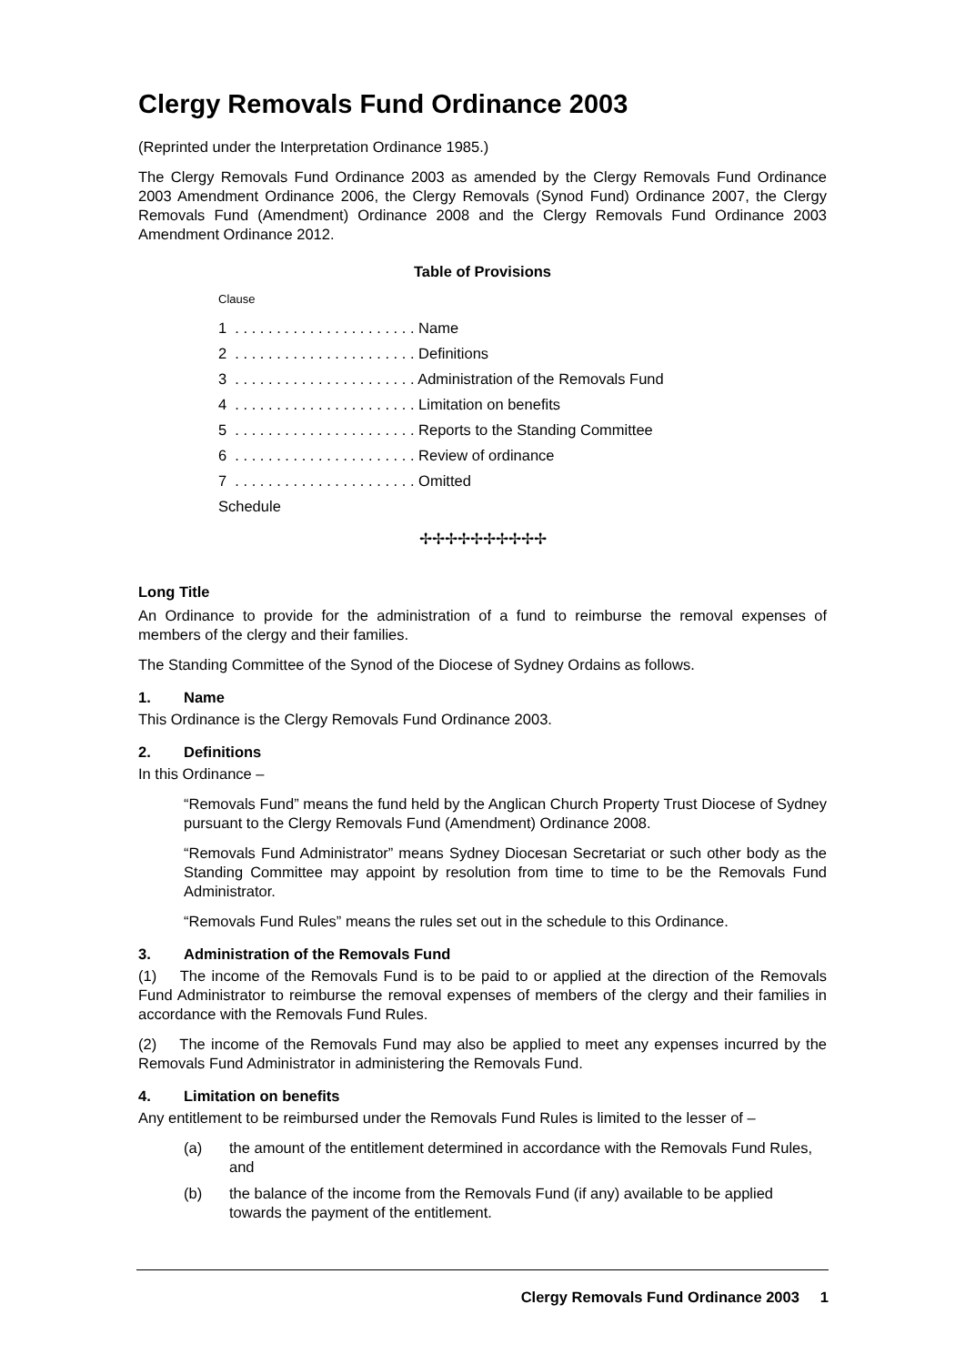Clergy Removals Fund Ordinance 2003
(Reprinted under the Interpretation Ordinance 1985.)
The Clergy Removals Fund Ordinance 2003 as amended by the Clergy Removals Fund Ordinance 2003 Amendment Ordinance 2006, the Clergy Removals (Synod Fund) Ordinance 2007, the Clergy Removals Fund (Amendment) Ordinance 2008 and the Clergy Removals Fund Ordinance 2003 Amendment Ordinance 2012.
Table of Provisions
Clause
1 . . . . . . . . . . . . . . . . . . . . . . Name
2 . . . . . . . . . . . . . . . . . . . . . . Definitions
3 . . . . . . . . . . . . . . . . . . . . . . Administration of the Removals Fund
4 . . . . . . . . . . . . . . . . . . . . . . Limitation on benefits
5 . . . . . . . . . . . . . . . . . . . . . . Reports to the Standing Committee
6 . . . . . . . . . . . . . . . . . . . . . . Review of ordinance
7 . . . . . . . . . . . . . . . . . . . . . . Omitted
Schedule
✢✢✢✢✢✢✢✢✢✢
Long Title
An Ordinance to provide for the administration of a fund to reimburse the removal expenses of members of the clergy and their families.
The Standing Committee of the Synod of the Diocese of Sydney Ordains as follows.
1. Name
This Ordinance is the Clergy Removals Fund Ordinance 2003.
2. Definitions
In this Ordinance –
“Removals Fund” means the fund held by the Anglican Church Property Trust Diocese of Sydney pursuant to the Clergy Removals Fund (Amendment) Ordinance 2008.
“Removals Fund Administrator” means Sydney Diocesan Secretariat or such other body as the Standing Committee may appoint by resolution from time to time to be the Removals Fund Administrator.
“Removals Fund Rules” means the rules set out in the schedule to this Ordinance.
3. Administration of the Removals Fund
(1) The income of the Removals Fund is to be paid to or applied at the direction of the Removals Fund Administrator to reimburse the removal expenses of members of the clergy and their families in accordance with the Removals Fund Rules.
(2) The income of the Removals Fund may also be applied to meet any expenses incurred by the Removals Fund Administrator in administering the Removals Fund.
4. Limitation on benefits
Any entitlement to be reimbursed under the Removals Fund Rules is limited to the lesser of –
(a) the amount of the entitlement determined in accordance with the Removals Fund Rules, and
(b) the balance of the income from the Removals Fund (if any) available to be applied towards the payment of the entitlement.
Clergy Removals Fund Ordinance 2003 1